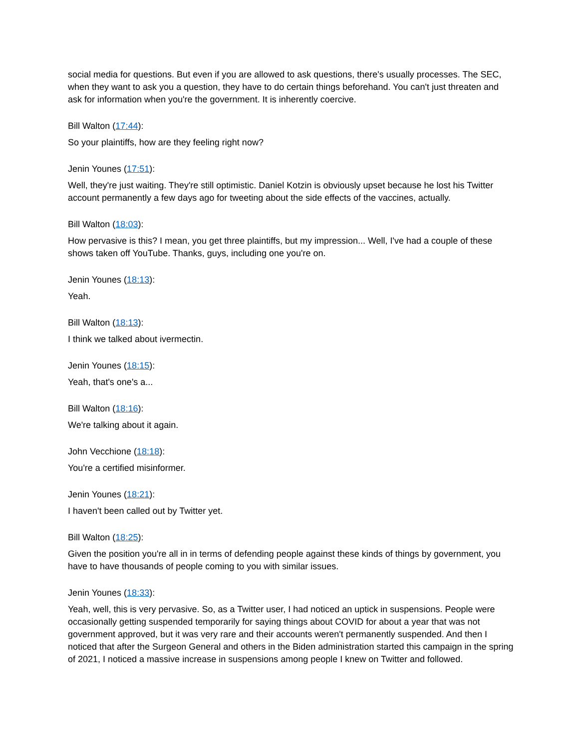social media for questions. But even if you are allowed to ask questions, there's usually processes. The SEC, when they want to ask you a question, they have to do certain things beforehand. You can't just threaten and ask for information when you're the government. It is inherently coercive.
Bill Walton (17:44):
So your plaintiffs, how are they feeling right now?
Jenin Younes (17:51):
Well, they're just waiting. They're still optimistic. Daniel Kotzin is obviously upset because he lost his Twitter account permanently a few days ago for tweeting about the side effects of the vaccines, actually.
Bill Walton (18:03):
How pervasive is this? I mean, you get three plaintiffs, but my impression... Well, I've had a couple of these shows taken off YouTube. Thanks, guys, including one you're on.
Jenin Younes (18:13):
Yeah.
Bill Walton (18:13):
I think we talked about ivermectin.
Jenin Younes (18:15):
Yeah, that's one's a...
Bill Walton (18:16):
We're talking about it again.
John Vecchione (18:18):
You're a certified misinformer.
Jenin Younes (18:21):
I haven't been called out by Twitter yet.
Bill Walton (18:25):
Given the position you're all in in terms of defending people against these kinds of things by government, you have to have thousands of people coming to you with similar issues.
Jenin Younes (18:33):
Yeah, well, this is very pervasive. So, as a Twitter user, I had noticed an uptick in suspensions. People were occasionally getting suspended temporarily for saying things about COVID for about a year that was not government approved, but it was very rare and their accounts weren't permanently suspended. And then I noticed that after the Surgeon General and others in the Biden administration started this campaign in the spring of 2021, I noticed a massive increase in suspensions among people I knew on Twitter and followed.